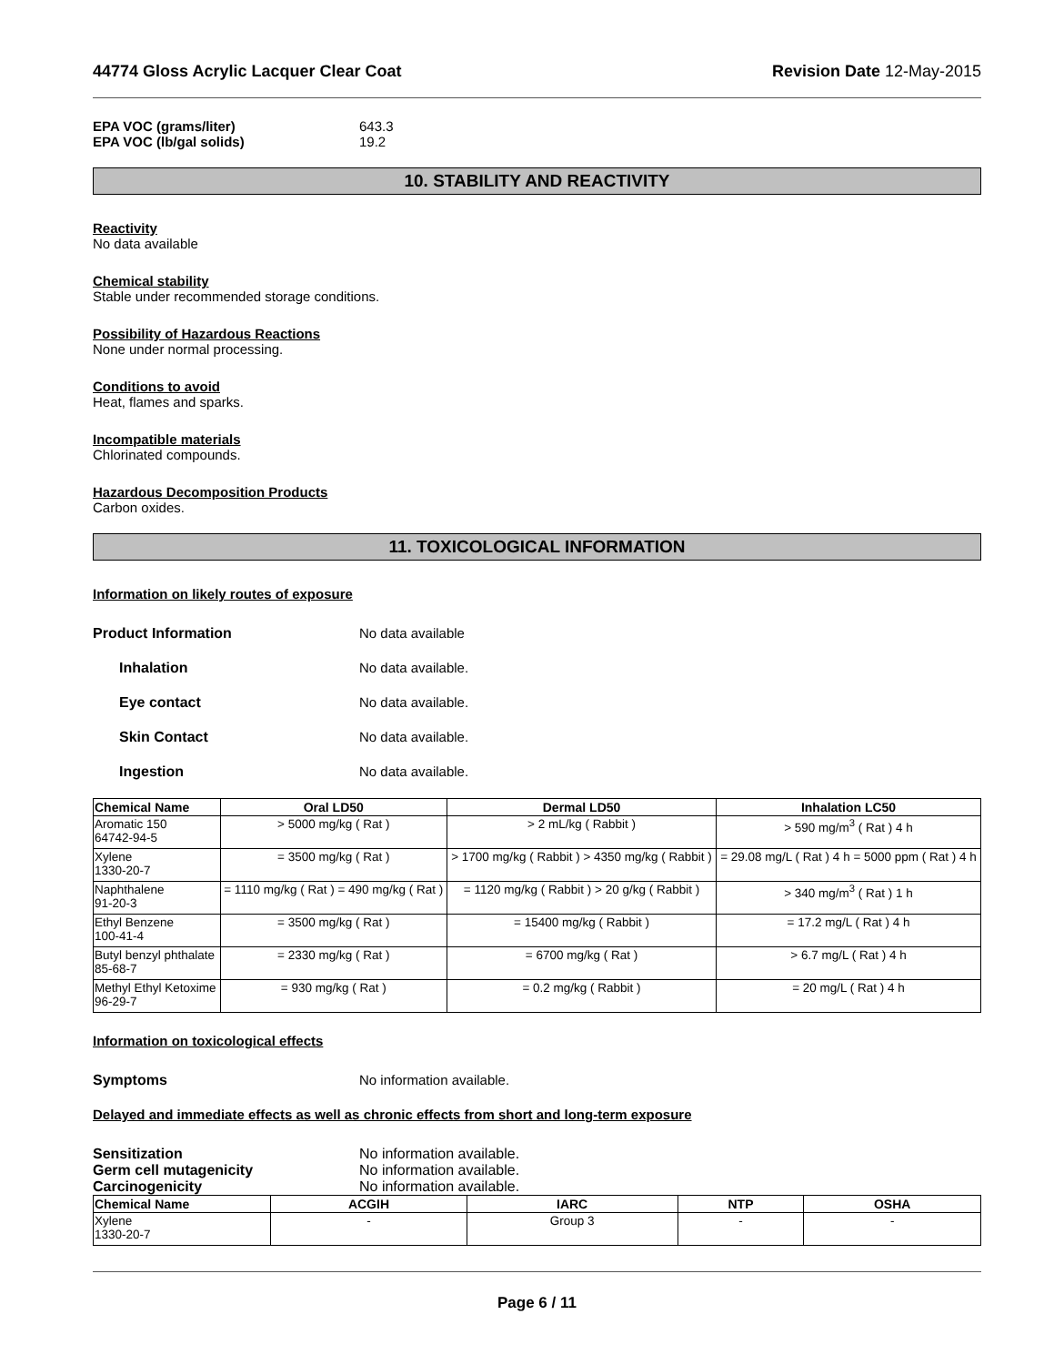44774 Gloss Acrylic Lacquer Clear Coat Revision Date 12-May-2015
EPA VOC (grams/liter) 643.3
EPA VOC (lb/gal solids) 19.2
10. STABILITY AND REACTIVITY
Reactivity
No data available
Chemical stability
Stable under recommended storage conditions.
Possibility of Hazardous Reactions
None under normal processing.
Conditions to avoid
Heat, flames and sparks.
Incompatible materials
Chlorinated compounds.
Hazardous Decomposition Products
Carbon oxides.
11. TOXICOLOGICAL INFORMATION
Information on likely routes of exposure
Product Information No data available
Inhalation No data available.
Eye contact No data available.
Skin Contact No data available.
Ingestion No data available.
| Chemical Name | Oral LD50 | Dermal LD50 | Inhalation LC50 |
| --- | --- | --- | --- |
| Aromatic 150 64742-94-5 | > 5000 mg/kg ( Rat ) | > 2 mL/kg ( Rabbit ) | > 590 mg/m<sup>3</sup> ( Rat ) 4 h |
| Xylene 1330-20-7 | = 3500 mg/kg ( Rat ) | > 1700 mg/kg ( Rabbit ) > 4350 mg/kg ( Rabbit ) | = 29.08 mg/L ( Rat ) 4 h = 5000 ppm ( Rat ) 4 h |
| Naphthalene 91-20-3 | = 1110 mg/kg ( Rat ) = 490 mg/kg ( Rat ) | = 1120 mg/kg ( Rabbit ) > 20 g/kg ( Rabbit ) | > 340 mg/m<sup>3</sup> ( Rat ) 1 h |
| Ethyl Benzene 100-41-4 | = 3500 mg/kg ( Rat ) | = 15400 mg/kg ( Rabbit ) | = 17.2 mg/L ( Rat ) 4 h |
| Butyl benzyl phthalate 85-68-7 | = 2330 mg/kg ( Rat ) | = 6700 mg/kg ( Rat ) | > 6.7 mg/L ( Rat ) 4 h |
| Methyl Ethyl Ketoxime 96-29-7 | = 930 mg/kg ( Rat ) | = 0.2 mg/kg ( Rabbit ) | = 20 mg/L ( Rat ) 4 h |
Information on toxicological effects
Symptoms No information available.
Delayed and immediate effects as well as chronic effects from short and long-term exposure
Sensitization No information available.
Germ cell mutagenicity No information available.
Carcinogenicity No information available.
| Chemical Name | ACGIH | IARC | NTP | OSHA |
| --- | --- | --- | --- | --- |
| Xylene 1330-20-7 | - | Group 3 | - | - |
Page 6 / 11